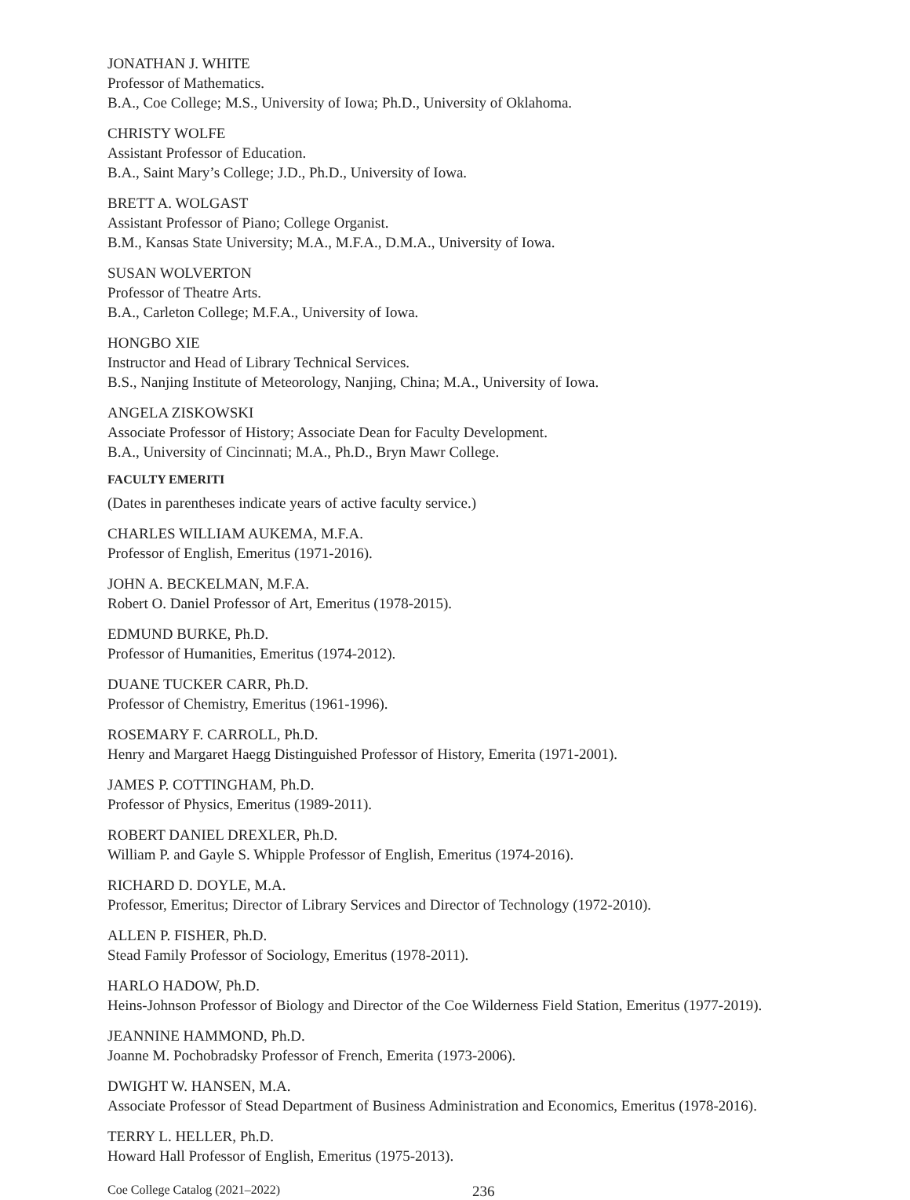JONATHAN J. WHITE
Professor of Mathematics.
B.A., Coe College; M.S., University of Iowa; Ph.D., University of Oklahoma.
CHRISTY WOLFE
Assistant Professor of Education.
B.A., Saint Mary’s College; J.D., Ph.D., University of Iowa.
BRETT A. WOLGAST
Assistant Professor of Piano; College Organist.
B.M., Kansas State University; M.A., M.F.A., D.M.A., University of Iowa.
SUSAN WOLVERTON
Professor of Theatre Arts.
B.A., Carleton College; M.F.A., University of Iowa.
HONGBO XIE
Instructor and Head of Library Technical Services.
B.S., Nanjing Institute of Meteorology, Nanjing, China; M.A., University of Iowa.
ANGELA ZISKOWSKI
Associate Professor of History; Associate Dean for Faculty Development.
B.A., University of Cincinnati; M.A., Ph.D., Bryn Mawr College.
FACULTY EMERITI
(Dates in parentheses indicate years of active faculty service.)
CHARLES WILLIAM AUKEMA, M.F.A.
Professor of English, Emeritus (1971-2016).
JOHN A. BECKELMAN, M.F.A.
Robert O. Daniel Professor of Art, Emeritus (1978-2015).
EDMUND BURKE, Ph.D.
Professor of Humanities, Emeritus (1974-2012).
DUANE TUCKER CARR, Ph.D.
Professor of Chemistry, Emeritus (1961-1996).
ROSEMARY F. CARROLL, Ph.D.
Henry and Margaret Haegg Distinguished Professor of History, Emerita (1971-2001).
JAMES P. COTTINGHAM, Ph.D.
Professor of Physics, Emeritus (1989-2011).
ROBERT DANIEL DREXLER, Ph.D.
William P. and Gayle S. Whipple Professor of English, Emeritus (1974-2016).
RICHARD D. DOYLE, M.A.
Professor, Emeritus; Director of Library Services and Director of Technology (1972-2010).
ALLEN P. FISHER, Ph.D.
Stead Family Professor of Sociology, Emeritus (1978-2011).
HARLO HADOW, Ph.D.
Heins-Johnson Professor of Biology and Director of the Coe Wilderness Field Station, Emeritus (1977-2019).
JEANNINE HAMMOND, Ph.D.
Joanne M. Pochobradsky Professor of French, Emerita (1973-2006).
DWIGHT W. HANSEN, M.A.
Associate Professor of Stead Department of Business Administration and Economics, Emeritus (1978-2016).
TERRY L. HELLER, Ph.D.
Howard Hall Professor of English, Emeritus (1975-2013).
Coe College Catalog (2021–2022) 236